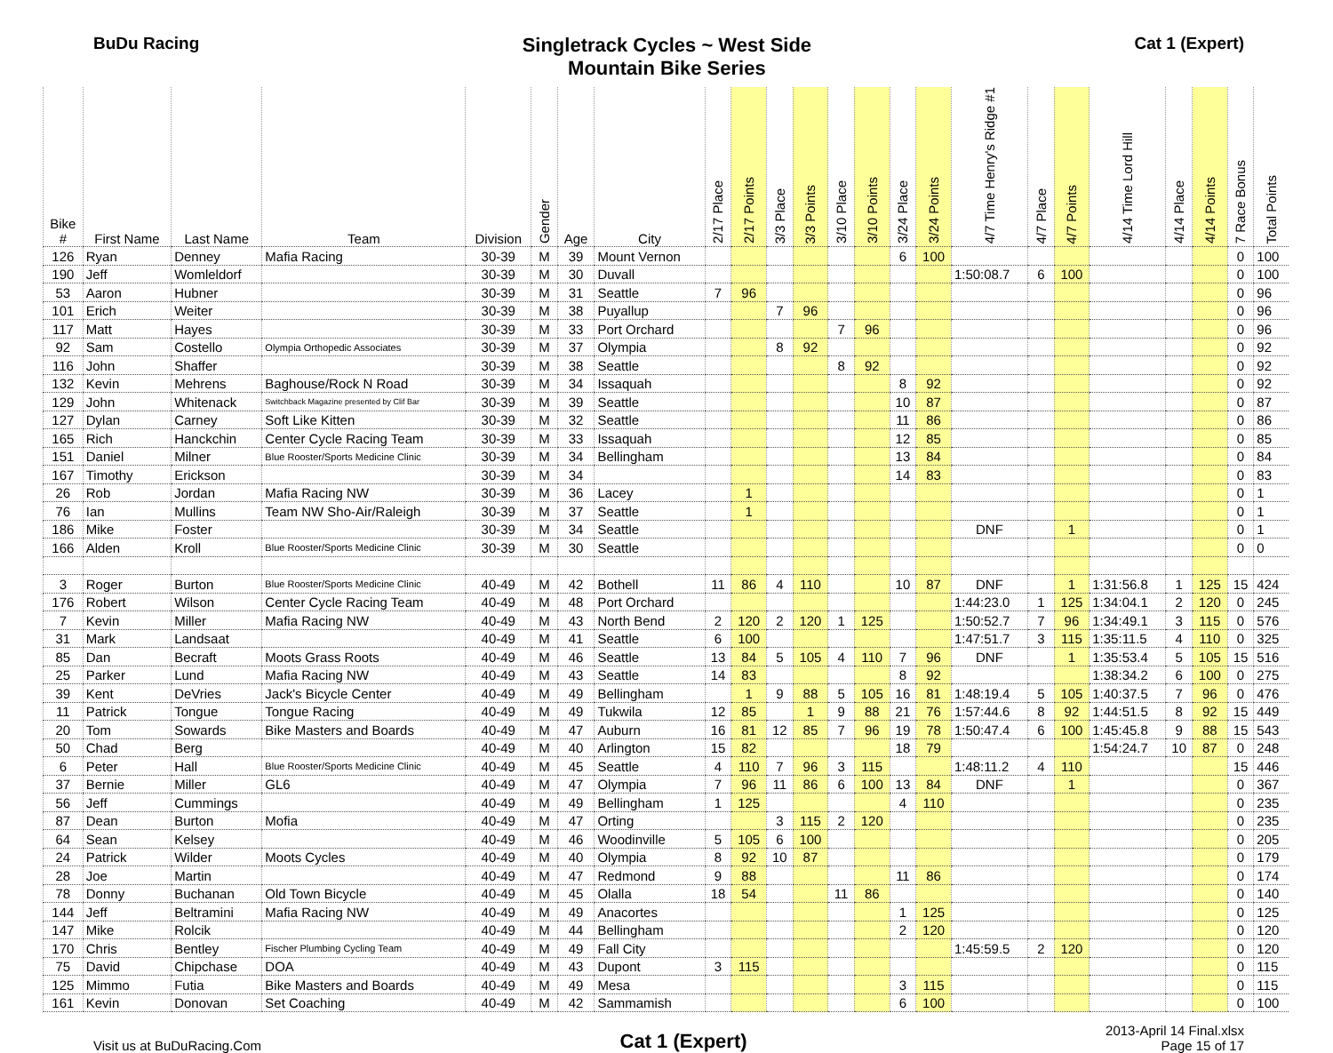BuDu Racing
Singletrack Cycles ~ West Side
Mountain Bike Series
Cat 1 (Expert)
| Bike # | First Name | Last Name | Team | Division | Gender | Age | City | 2/17 Place | 2/17 Points | 3/3 Place | 3/3 Points | 3/10 Place | 3/10 Points | 3/24 Place | 3/24 Points | 4/7 Time Henry's Ridge #1 | 4/7 Place | 4/7 Points | 4/14 Time Lord Hill | 4/14 Place | 4/14 Points | 7 Race Bonus | Total Points |
| --- | --- | --- | --- | --- | --- | --- | --- | --- | --- | --- | --- | --- | --- | --- | --- | --- | --- | --- | --- | --- | --- | --- | --- |
| 126 | Ryan | Denney | Mafia Racing | 30-39 | M | 39 | Mount Vernon | | | | | | | 6 | 100 | | | | | | | 0 | 100 |
| 190 | Jeff | Womleldorf | | 30-39 | M | 30 | Duvall | | | | | | | | | 1:50:08.7 | 6 | 100 | | | | 0 | 100 |
| 53 | Aaron | Hubner | | 30-39 | M | 31 | Seattle | 7 | 96 | | | | | | | | | | | | | 0 | 96 |
| 101 | Erich | Weiter | | 30-39 | M | 38 | Puyallup | | | 7 | 96 | | | | | | | | | | | 0 | 96 |
| 117 | Matt | Hayes | | 30-39 | M | 33 | Port Orchard | | | | | 7 | 96 | | | | | | | | | 0 | 96 |
| 92 | Sam | Costello | Olympia Orthopedic Associates | 30-39 | M | 37 | Olympia | | | 8 | 92 | | | | | | | | | | | 0 | 92 |
| 116 | John | Shaffer | | 30-39 | M | 38 | Seattle | | | | | 8 | 92 | | | | | | | | | 0 | 92 |
| 132 | Kevin | Mehrens | Baghouse/Rock N Road | 30-39 | M | 34 | Issaquah | | | | | | | 8 | 92 | | | | | | | 0 | 92 |
| 129 | John | Whitenack | Switchback Magazine presented by Clif Bar | 30-39 | M | 39 | Seattle | | | | | | | 10 | 87 | | | | | | | 0 | 87 |
| 127 | Dylan | Carney | Soft Like Kitten | 30-39 | M | 32 | Seattle | | | | | | | 11 | 86 | | | | | | | 0 | 86 |
| 165 | Rich | Hanckchin | Center Cycle Racing Team | 30-39 | M | 33 | Issaquah | | | | | | | 12 | 85 | | | | | | | 0 | 85 |
| 151 | Daniel | Milner | Blue Rooster/Sports Medicine Clinic | 30-39 | M | 34 | Bellingham | | | | | | | 13 | 84 | | | | | | | 0 | 84 |
| 167 | Timothy | Erickson | | 30-39 | M | 34 | | | | | | | | 14 | 83 | | | | | | | 0 | 83 |
| 26 | Rob | Jordan | Mafia Racing NW | 30-39 | M | 36 | Lacey | | 1 | | | | | | | | | | | | | 0 | 1 |
| 76 | Ian | Mullins | Team NW Sho-Air/Raleigh | 30-39 | M | 37 | Seattle | | 1 | | | | | | | | | | | | | 0 | 1 |
| 186 | Mike | Foster | | 30-39 | M | 34 | Seattle | | | | | | | | | DNF | | 1 | | | | 0 | 1 |
| 166 | Alden | Kroll | Blue Rooster/Sports Medicine Clinic | 30-39 | M | 30 | Seattle | | | | | | | | | | | | | | | 0 | 0 |
| 3 | Roger | Burton | Blue Rooster/Sports Medicine Clinic | 40-49 | M | 42 | Bothell | 11 | 86 | 4 | 110 | | | 10 | 87 | DNF | | 1 | 1:31:56.8 | 1 | 125 | 15 | 424 |
| 176 | Robert | Wilson | Center Cycle Racing Team | 40-49 | M | 48 | Port Orchard | | | | | | | | | 1:44:23.0 | 1 | 125 | 1:34:04.1 | 2 | 120 | 0 | 245 |
| 7 | Kevin | Miller | Mafia Racing NW | 40-49 | M | 43 | North Bend | 2 | 120 | 2 | 120 | 1 | 125 | | | 1:50:52.7 | 7 | 96 | 1:34:49.1 | 3 | 115 | 0 | 576 |
| 31 | Mark | Landsaat | | 40-49 | M | 41 | Seattle | 6 | 100 | | | | | | | 1:47:51.7 | 3 | 115 | 1:35:11.5 | 4 | 110 | 0 | 325 |
| 85 | Dan | Becraft | Moots Grass Roots | 40-49 | M | 46 | Seattle | 13 | 84 | 5 | 105 | 4 | 110 | 7 | 96 | DNF | | 1 | 1:35:53.4 | 5 | 105 | 15 | 516 |
| 25 | Parker | Lund | Mafia Racing NW | 40-49 | M | 43 | Seattle | 14 | 83 | | | | | 8 | 92 | | | | 1:38:34.2 | 6 | 100 | 0 | 275 |
| 39 | Kent | DeVries | Jack's Bicycle Center | 40-49 | M | 49 | Bellingham | | 1 | 9 | 88 | 5 | 105 | 16 | 81 | 1:48:19.4 | 5 | 105 | 1:40:37.5 | 7 | 96 | 0 | 476 |
| 11 | Patrick | Tongue | Tongue Racing | 40-49 | M | 49 | Tukwila | 12 | 85 | | 1 | 9 | 88 | 21 | 76 | 1:57:44.6 | 8 | 92 | 1:44:51.5 | 8 | 92 | 15 | 449 |
| 20 | Tom | Sowards | Bike Masters and Boards | 40-49 | M | 47 | Auburn | 16 | 81 | 12 | 85 | 7 | 96 | 19 | 78 | 1:50:47.4 | 6 | 100 | 1:45:45.8 | 9 | 88 | 15 | 543 |
| 50 | Chad | Berg | | 40-49 | M | 40 | Arlington | 15 | 82 | | | | | 18 | 79 | | | | 1:54:24.7 | 10 | 87 | 0 | 248 |
| 6 | Peter | Hall | Blue Rooster/Sports Medicine Clinic | 40-49 | M | 45 | Seattle | 4 | 110 | 7 | 96 | 3 | 115 | | | 1:48:11.2 | 4 | 110 | | | | 15 | 446 |
| 37 | Bernie | Miller | GL6 | 40-49 | M | 47 | Olympia | 7 | 96 | 11 | 86 | 6 | 100 | 13 | 84 | DNF | | 1 | | | | 0 | 367 |
| 56 | Jeff | Cummings | | 40-49 | M | 49 | Bellingham | 1 | 125 | | | | | 4 | 110 | | | | | | | 0 | 235 |
| 87 | Dean | Burton | Mofia | 40-49 | M | 47 | Orting | | | 3 | 115 | 2 | 120 | | | | | | | | | 0 | 235 |
| 64 | Sean | Kelsey | | 40-49 | M | 46 | Woodinville | 5 | 105 | 6 | 100 | | | | | | | | | | | 0 | 205 |
| 24 | Patrick | Wilder | Moots Cycles | 40-49 | M | 40 | Olympia | 8 | 92 | 10 | 87 | | | | | | | | | | | 0 | 179 |
| 28 | Joe | Martin | | 40-49 | M | 47 | Redmond | 9 | 88 | | | | | 11 | 86 | | | | | | | 0 | 174 |
| 78 | Donny | Buchanan | Old Town Bicycle | 40-49 | M | 45 | Olalla | 18 | 54 | | | 11 | 86 | | | | | | | | | 0 | 140 |
| 144 | Jeff | Beltramini | Mafia Racing NW | 40-49 | M | 49 | Anacortes | | | | | | | 1 | 125 | | | | | | | 0 | 125 |
| 147 | Mike | Rolcik | | 40-49 | M | 44 | Bellingham | | | | | | | 2 | 120 | | | | | | | 0 | 120 |
| 170 | Chris | Bentley | Fischer Plumbing Cycling Team | 40-49 | M | 49 | Fall City | | | | | | | | | 1:45:59.5 | 2 | 120 | | | | 0 | 120 |
| 75 | David | Chipchase | DOA | 40-49 | M | 43 | Dupont | 3 | 115 | | | | | | | | | | | | | 0 | 115 |
| 125 | Mimmo | Futia | Bike Masters and Boards | 40-49 | M | 49 | Mesa | | | | | | | 3 | 115 | | | | | | | 0 | 115 |
| 161 | Kevin | Donovan | Set Coaching | 40-49 | M | 42 | Sammamish | | | | | | | 6 | 100 | | | | | | | 0 | 100 |
Visit us at BuDuRacing.Com
Cat 1 (Expert)
2013-April 14 Final.xlsx
Page 15 of 17